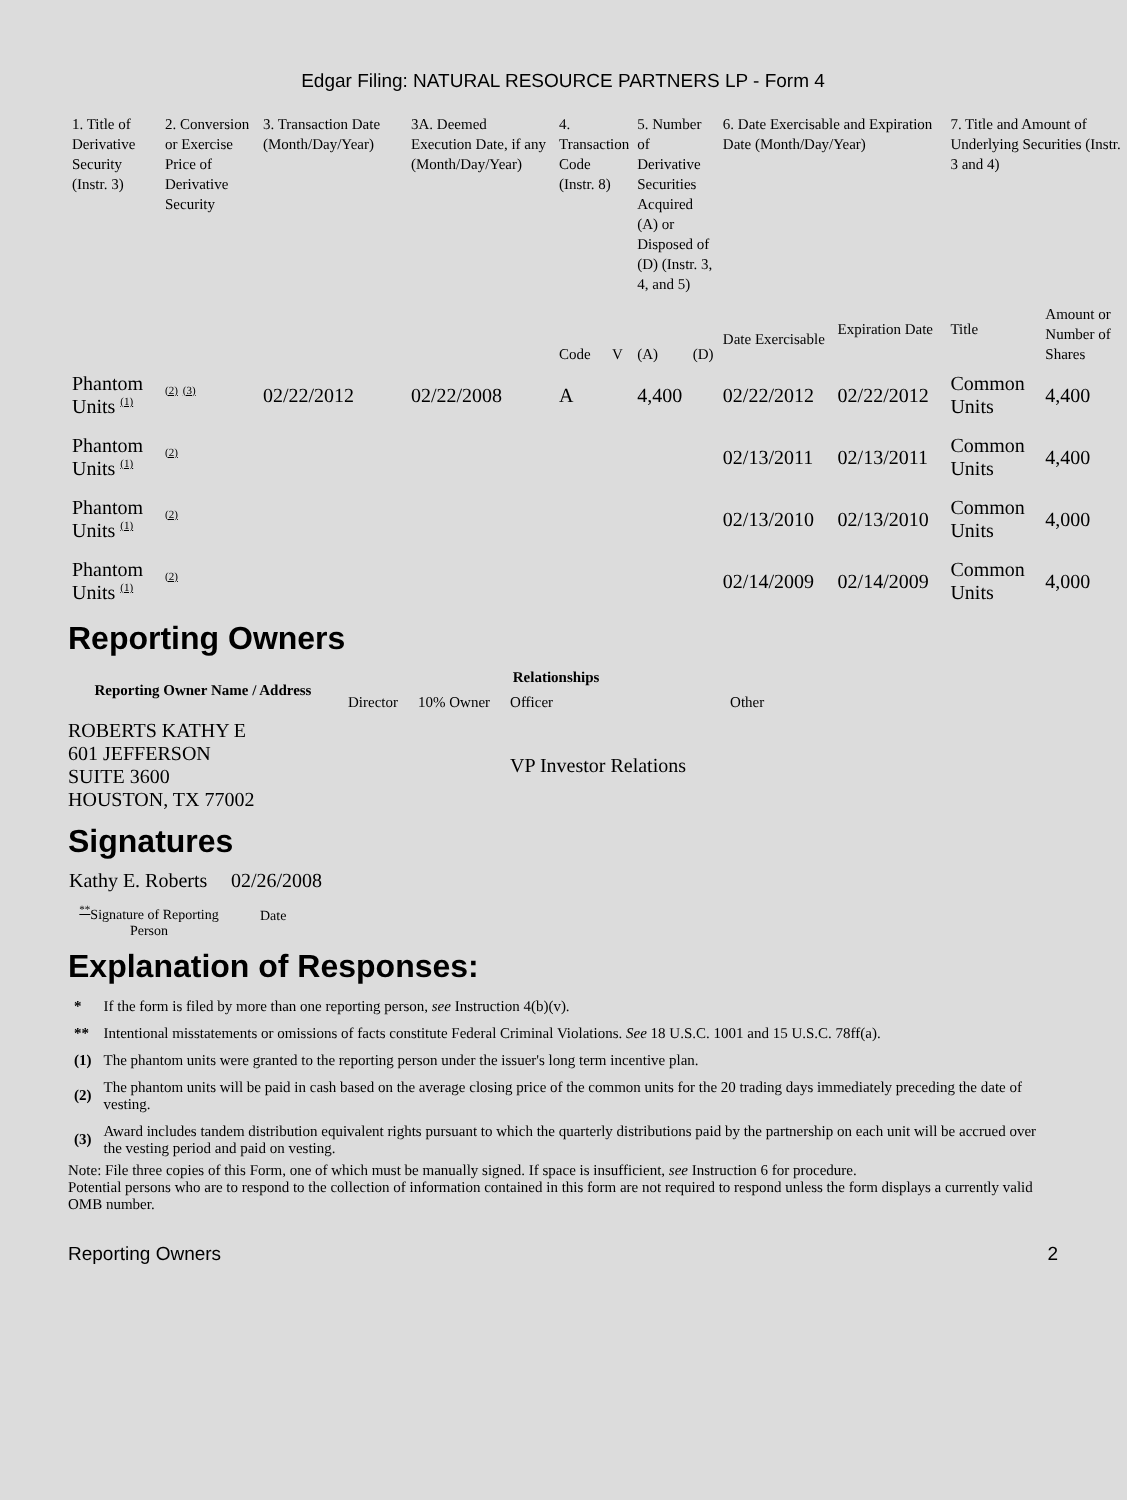Edgar Filing: NATURAL RESOURCE PARTNERS LP - Form 4
| 1. Title of Derivative Security (Instr. 3) | 2. Conversion or Exercise Price of Derivative Security | 3. Transaction Date (Month/Day/Year) | 3A. Deemed Execution Date, if any (Month/Day/Year) | 4. Transaction Code (Instr. 8) | | 5. Number of Derivative Securities Acquired (A) or Disposed of (D) (Instr. 3, 4, and 5) | | 6. Date Exercisable and Expiration Date (Month/Day/Year) | | 7. Title and Amount of Underlying Securities (Instr. 3 and 4) | |
| --- | --- | --- | --- | --- | --- | --- | --- | --- | --- | --- | --- |
| | | | | Code | V | (A) | (D) | Date Exercisable | Expiration Date | Title | Amount or Number of Shares |
| Phantom Units <sup>(1)</sup> | <sup>(2)</sup> <sup>(3)</sup> | 02/22/2012 | 02/22/2008 | A | | 4,400 | | 02/22/2012 | 02/22/2012 | Common Units | 4,400 |
| Phantom Units <sup>(1)</sup> | <sup>(2)</sup> | | | | | | | 02/13/2011 | 02/13/2011 | Common Units | 4,400 |
| Phantom Units <sup>(1)</sup> | <sup>(2)</sup> | | | | | | | 02/13/2010 | 02/13/2010 | Common Units | 4,000 |
| Phantom Units <sup>(1)</sup> | <sup>(2)</sup> | | | | | | | 02/14/2009 | 02/14/2009 | Common Units | 4,000 |
Reporting Owners
| Reporting Owner Name / Address | Relationships | | | |
| --- | --- | --- | --- | --- |
| | Director | 10% Owner | Officer | Other |
| ROBERTS KATHY E 601 JEFFERSON SUITE 3600 HOUSTON, TX 77002 | | | VP Investor Relations | |
Signatures
| Kathy E. Roberts | 02/26/2008 |
| <sup>**</sup> Signature of Reporting Person | Date |
Explanation of Responses:
| * | If the form is filed by more than one reporting person, see Instruction 4(b)(v). |
| ** | Intentional misstatements or omissions of facts constitute Federal Criminal Violations. See 18 U.S.C. 1001 and 15 U.S.C. 78ff(a). |
| (1) | The phantom units were granted to the reporting person under the issuer's long term incentive plan. |
| (2) | The phantom units will be paid in cash based on the average closing price of the common units for the 20 trading days immediately preceding the date of vesting. |
| (3) | Award includes tandem distribution equivalent rights pursuant to which the quarterly distributions paid by the partnership on each unit will be accrued over the vesting period and paid on vesting. |
Note: File three copies of this Form, one of which must be manually signed. If space is insufficient, see Instruction 6 for procedure.
Potential persons who are to respond to the collection of information contained in this form are not required to respond unless the form displays a currently valid OMB number.
Reporting Owners 2